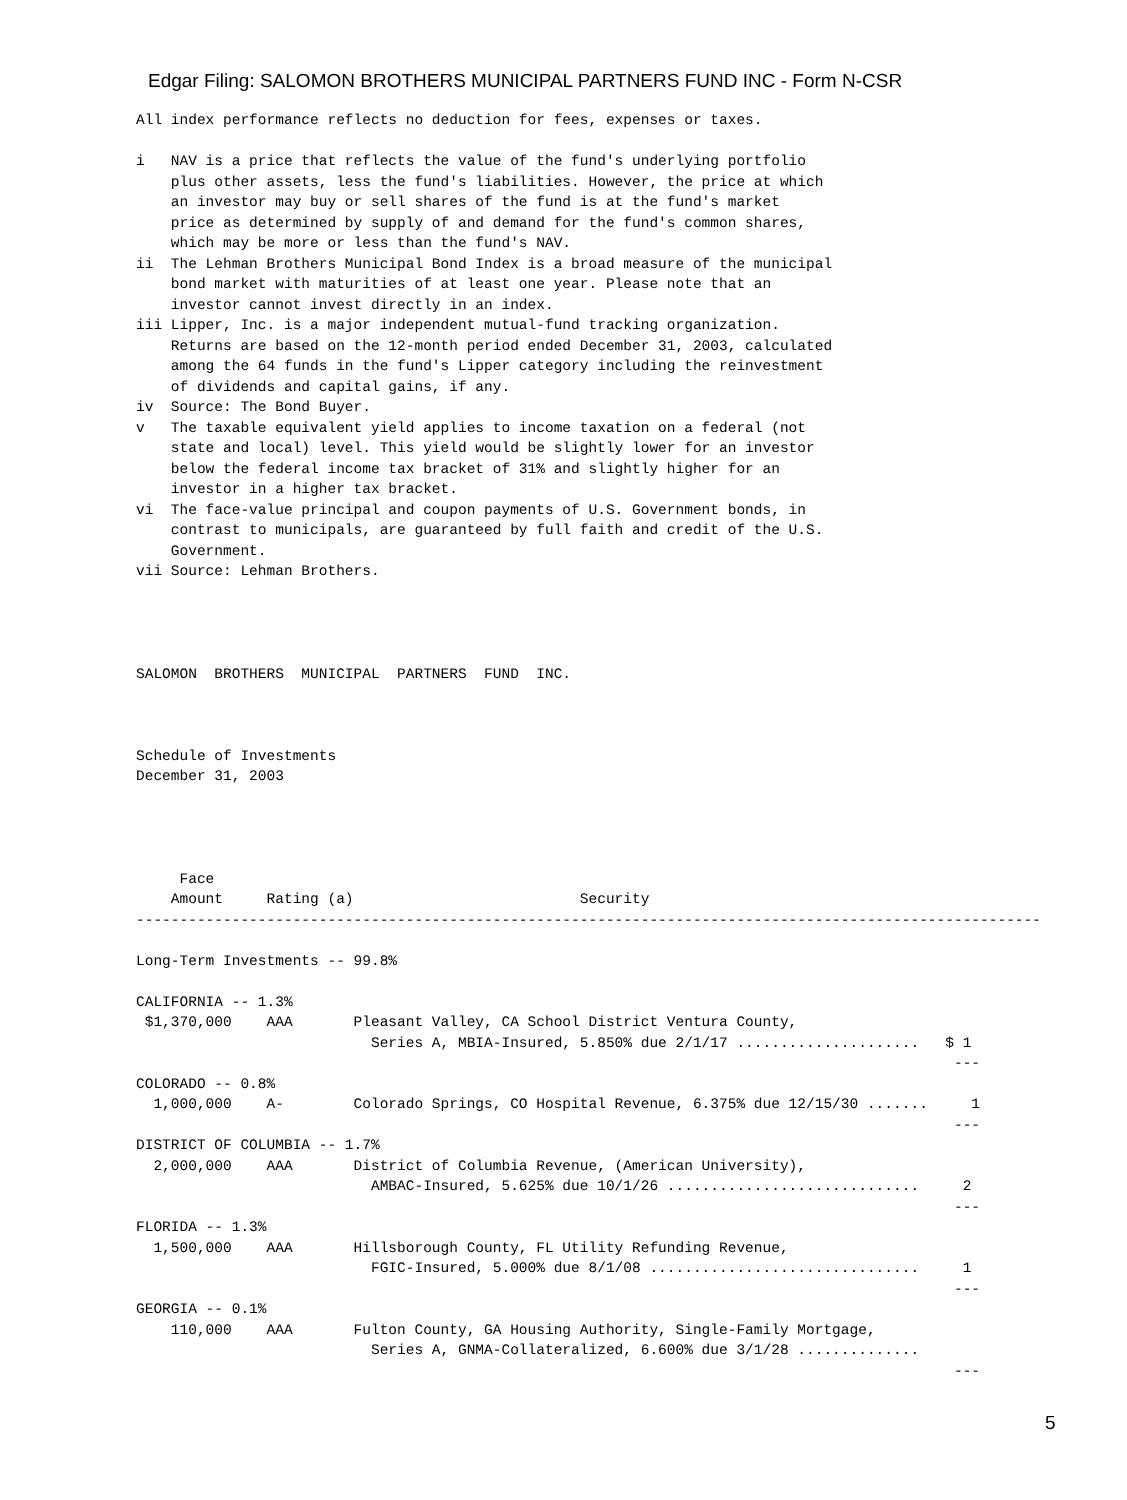Edgar Filing: SALOMON BROTHERS MUNICIPAL PARTNERS FUND INC - Form N-CSR
All index performance reflects no deduction for fees, expenses or taxes.

i   NAV is a price that reflects the value of the fund's underlying portfolio
    plus other assets, less the fund's liabilities. However, the price at which
    an investor may buy or sell shares of the fund is at the fund's market
    price as determined by supply of and demand for the fund's common shares,
    which may be more or less than the fund's NAV.
ii  The Lehman Brothers Municipal Bond Index is a broad measure of the municipal
    bond market with maturities of at least one year. Please note that an
    investor cannot invest directly in an index.
iii Lipper, Inc. is a major independent mutual-fund tracking organization.
    Returns are based on the 12-month period ended December 31, 2003, calculated
    among the 64 funds in the fund's Lipper category including the reinvestment
    of dividends and capital gains, if any.
iv  Source: The Bond Buyer.
v   The taxable equivalent yield applies to income taxation on a federal (not
    state and local) level. This yield would be slightly lower for an investor
    below the federal income tax bracket of 31% and slightly higher for an
    investor in a higher tax bracket.
vi  The face-value principal and coupon payments of U.S. Government bonds, in
    contrast to municipals, are guaranteed by full faith and credit of the U.S.
    Government.
vii Source: Lehman Brothers.




SALOMON  BROTHERS  MUNICIPAL  PARTNERS  FUND  INC.



Schedule of Investments
December 31, 2003




     Face
    Amount     Rating (a)                          Security
--------------------------------------------------------------------------------------------------------

Long-Term Investments -- 99.8%

CALIFORNIA -- 1.3%
 $1,370,000    AAA       Pleasant Valley, CA School District Ventura County,
                           Series A, MBIA-Insured, 5.850% due 2/1/17 .....................   $ 1
                                                                                              ---
COLORADO -- 0.8%
  1,000,000    A-        Colorado Springs, CO Hospital Revenue, 6.375% due 12/15/30 .......     1
                                                                                              ---
DISTRICT OF COLUMBIA -- 1.7%
  2,000,000    AAA       District of Columbia Revenue, (American University),
                           AMBAC-Insured, 5.625% due 10/1/26 .............................     2
                                                                                              ---
FLORIDA -- 1.3%
  1,500,000    AAA       Hillsborough County, FL Utility Refunding Revenue,
                           FGIC-Insured, 5.000% due 8/1/08 ...............................     1
                                                                                              ---
GEORGIA -- 0.1%
    110,000    AAA       Fulton County, GA Housing Authority, Single-Family Mortgage,
                           Series A, GNMA-Collateralized, 6.600% due 3/1/28 ..............
                                                                                              ---
5